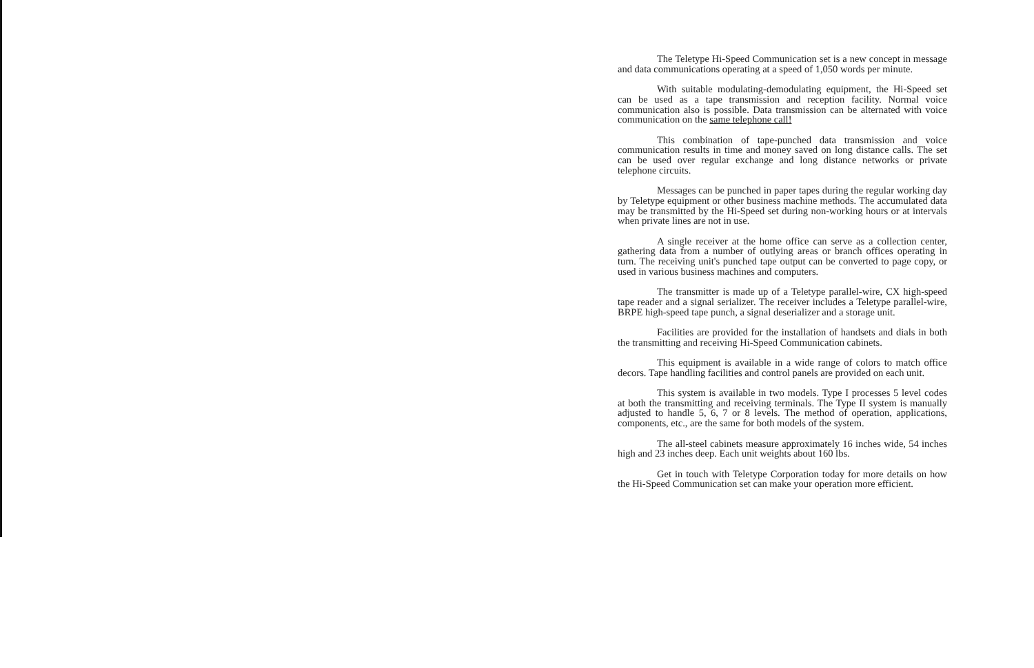The Teletype Hi-Speed Communication set is a new concept in message and data communications operating at a speed of 1,050 words per minute.
With suitable modulating-demodulating equipment, the Hi-Speed set can be used as a tape transmission and reception facility. Normal voice communication also is possible. Data transmission can be alternated with voice communication on the same telephone call!
This combination of tape-punched data transmission and voice communication results in time and money saved on long distance calls. The set can be used over regular exchange and long distance networks or private telephone circuits.
Messages can be punched in paper tapes during the regular working day by Teletype equipment or other business machine methods. The accumulated data may be transmitted by the Hi-Speed set during non-working hours or at intervals when private lines are not in use.
A single receiver at the home office can serve as a collection center, gathering data from a number of outlying areas or branch offices operating in turn. The receiving unit's punched tape output can be converted to page copy, or used in various business machines and computers.
The transmitter is made up of a Teletype parallel-wire, CX high-speed tape reader and a signal serializer. The receiver includes a Teletype parallel-wire, BRPE high-speed tape punch, a signal deserializer and a storage unit.
Facilities are provided for the installation of handsets and dials in both the transmitting and receiving Hi-Speed Communication cabinets.
This equipment is available in a wide range of colors to match office decors. Tape handling facilities and control panels are provided on each unit.
This system is available in two models. Type I processes 5 level codes at both the transmitting and receiving terminals. The Type II system is manually adjusted to handle 5, 6, 7 or 8 levels. The method of operation, applications, components, etc., are the same for both models of the system.
The all-steel cabinets measure approximately 16 inches wide, 54 inches high and 23 inches deep. Each unit weights about 160 lbs.
Get in touch with Teletype Corporation today for more details on how the Hi-Speed Communication set can make your operation more efficient.